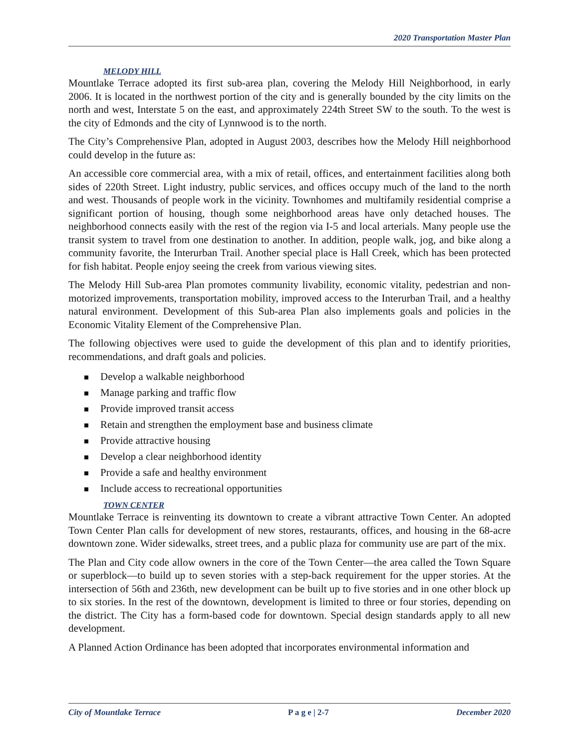2020 Transportation Master Plan
MELODY HILL
Mountlake Terrace adopted its first sub-area plan, covering the Melody Hill Neighborhood, in early 2006. It is located in the northwest portion of the city and is generally bounded by the city limits on the north and west, Interstate 5 on the east, and approximately 224th Street SW to the south. To the west is the city of Edmonds and the city of Lynnwood is to the north.
The City’s Comprehensive Plan, adopted in August 2003, describes how the Melody Hill neighborhood could develop in the future as:
An accessible core commercial area, with a mix of retail, offices, and entertainment facilities along both sides of 220th Street. Light industry, public services, and offices occupy much of the land to the north and west. Thousands of people work in the vicinity. Townhomes and multifamily residential comprise a significant portion of housing, though some neighborhood areas have only detached houses. The neighborhood connects easily with the rest of the region via I-5 and local arterials. Many people use the transit system to travel from one destination to another. In addition, people walk, jog, and bike along a community favorite, the Interurban Trail. Another special place is Hall Creek, which has been protected for fish habitat. People enjoy seeing the creek from various viewing sites.
The Melody Hill Sub-area Plan promotes community livability, economic vitality, pedestrian and non-motorized improvements, transportation mobility, improved access to the Interurban Trail, and a healthy natural environment. Development of this Sub-area Plan also implements goals and policies in the Economic Vitality Element of the Comprehensive Plan.
The following objectives were used to guide the development of this plan and to identify priorities, recommendations, and draft goals and policies.
Develop a walkable neighborhood
Manage parking and traffic flow
Provide improved transit access
Retain and strengthen the employment base and business climate
Provide attractive housing
Develop a clear neighborhood identity
Provide a safe and healthy environment
Include access to recreational opportunities
TOWN CENTER
Mountlake Terrace is reinventing its downtown to create a vibrant attractive Town Center. An adopted Town Center Plan calls for development of new stores, restaurants, offices, and housing in the 68-acre downtown zone. Wider sidewalks, street trees, and a public plaza for community use are part of the mix.
The Plan and City code allow owners in the core of the Town Center—the area called the Town Square or superblock—to build up to seven stories with a step-back requirement for the upper stories. At the intersection of 56th and 236th, new development can be built up to five stories and in one other block up to six stories. In the rest of the downtown, development is limited to three or four stories, depending on the district. The City has a form-based code for downtown. Special design standards apply to all new development.
A Planned Action Ordinance has been adopted that incorporates environmental information and
City of Mountlake Terrace P a g e | 2-7 December 2020